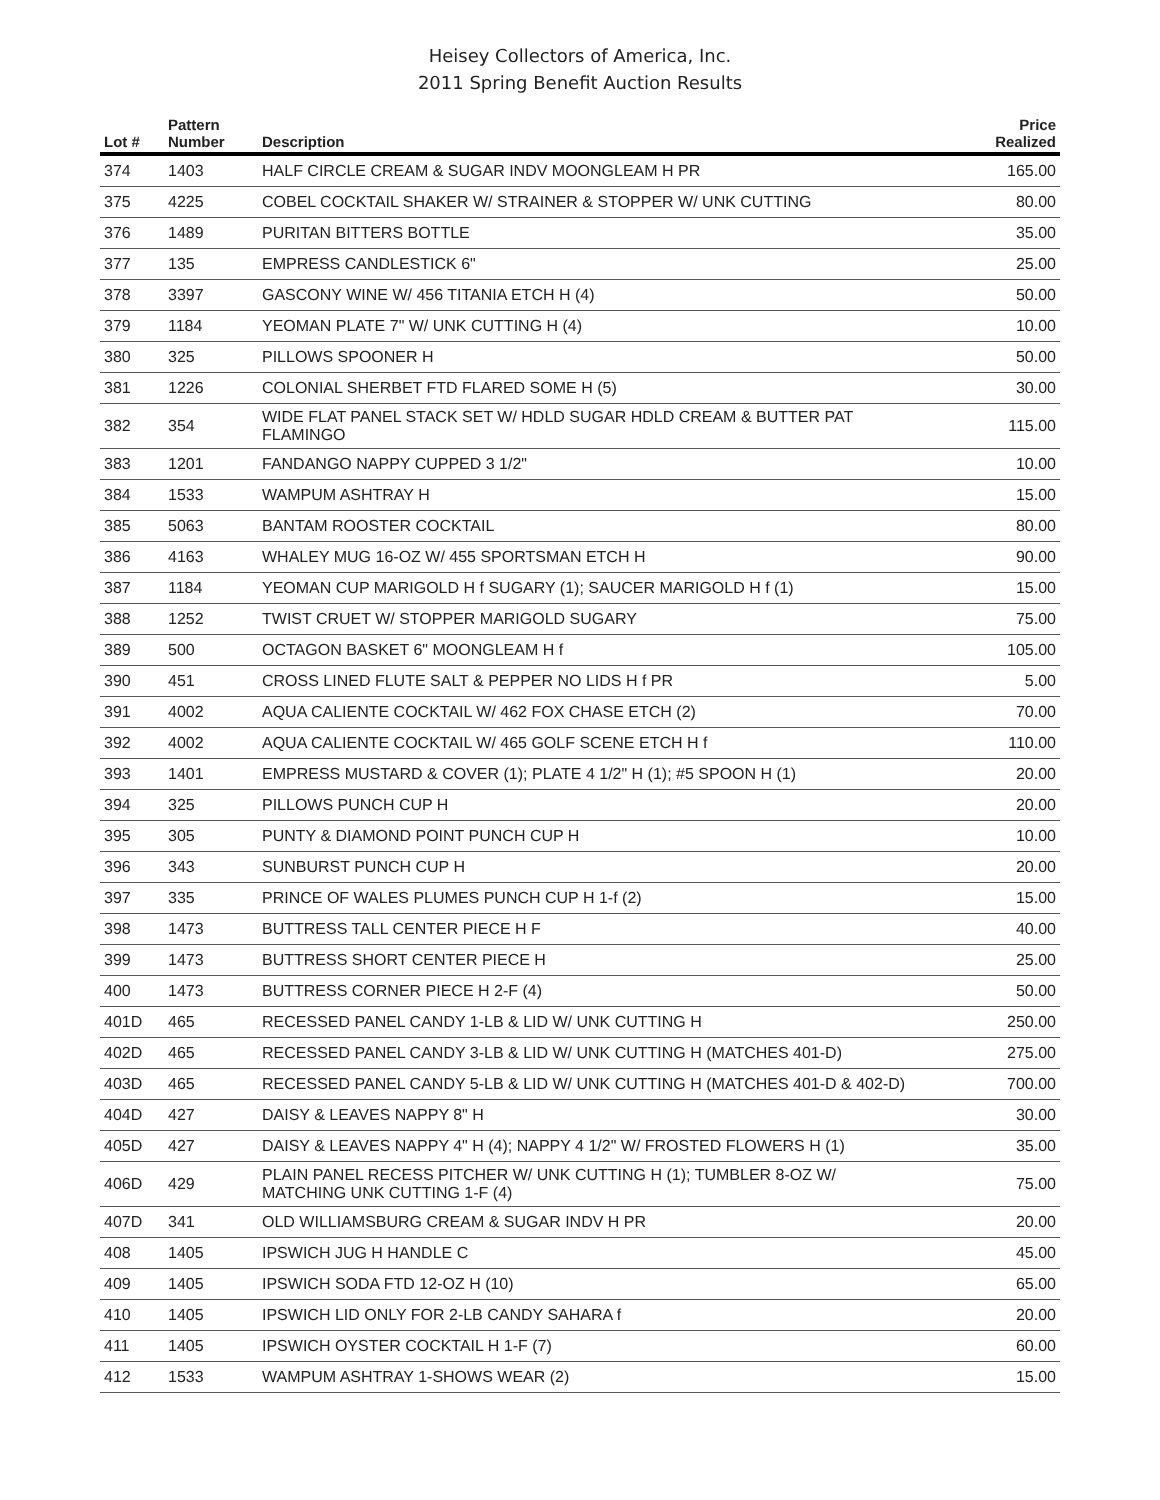Heisey Collectors of America, Inc.
2011 Spring Benefit Auction Results
| Lot # | Pattern Number | Description | Price Realized |
| --- | --- | --- | --- |
| 374 | 1403 | HALF CIRCLE CREAM & SUGAR INDV MOONGLEAM H PR | 165.00 |
| 375 | 4225 | COBEL COCKTAIL SHAKER W/ STRAINER & STOPPER W/ UNK CUTTING | 80.00 |
| 376 | 1489 | PURITAN BITTERS BOTTLE | 35.00 |
| 377 | 135 | EMPRESS CANDLESTICK 6" | 25.00 |
| 378 | 3397 | GASCONY WINE W/ 456 TITANIA ETCH H (4) | 50.00 |
| 379 | 1184 | YEOMAN PLATE 7" W/ UNK CUTTING H (4) | 10.00 |
| 380 | 325 | PILLOWS SPOONER H | 50.00 |
| 381 | 1226 | COLONIAL SHERBET FTD FLARED SOME H (5) | 30.00 |
| 382 | 354 | WIDE FLAT PANEL STACK SET W/ HDLD SUGAR HDLD CREAM & BUTTER PAT FLAMINGO | 115.00 |
| 383 | 1201 | FANDANGO NAPPY CUPPED 3 1/2" | 10.00 |
| 384 | 1533 | WAMPUM ASHTRAY H | 15.00 |
| 385 | 5063 | BANTAM ROOSTER COCKTAIL | 80.00 |
| 386 | 4163 | WHALEY MUG 16-OZ W/ 455 SPORTSMAN ETCH H | 90.00 |
| 387 | 1184 | YEOMAN CUP MARIGOLD H f SUGARY (1); SAUCER MARIGOLD H f (1) | 15.00 |
| 388 | 1252 | TWIST CRUET W/ STOPPER MARIGOLD SUGARY | 75.00 |
| 389 | 500 | OCTAGON BASKET 6" MOONGLEAM H f | 105.00 |
| 390 | 451 | CROSS LINED FLUTE SALT & PEPPER NO LIDS H f PR | 5.00 |
| 391 | 4002 | AQUA CALIENTE COCKTAIL W/ 462 FOX CHASE ETCH (2) | 70.00 |
| 392 | 4002 | AQUA CALIENTE COCKTAIL W/ 465 GOLF SCENE ETCH H f | 110.00 |
| 393 | 1401 | EMPRESS MUSTARD & COVER (1); PLATE 4 1/2" H (1); #5 SPOON H (1) | 20.00 |
| 394 | 325 | PILLOWS PUNCH CUP H | 20.00 |
| 395 | 305 | PUNTY & DIAMOND POINT PUNCH CUP H | 10.00 |
| 396 | 343 | SUNBURST PUNCH CUP H | 20.00 |
| 397 | 335 | PRINCE OF WALES PLUMES PUNCH CUP H 1-f (2) | 15.00 |
| 398 | 1473 | BUTTRESS TALL CENTER PIECE H F | 40.00 |
| 399 | 1473 | BUTTRESS SHORT CENTER PIECE H | 25.00 |
| 400 | 1473 | BUTTRESS CORNER PIECE H 2-F (4) | 50.00 |
| 401D | 465 | RECESSED PANEL CANDY 1-LB & LID W/ UNK CUTTING H | 250.00 |
| 402D | 465 | RECESSED PANEL CANDY 3-LB & LID W/ UNK CUTTING H (MATCHES 401-D) | 275.00 |
| 403D | 465 | RECESSED PANEL CANDY 5-LB & LID W/ UNK CUTTING H (MATCHES 401-D & 402-D) | 700.00 |
| 404D | 427 | DAISY & LEAVES NAPPY 8" H | 30.00 |
| 405D | 427 | DAISY & LEAVES NAPPY 4" H (4); NAPPY 4 1/2" W/ FROSTED FLOWERS H (1) | 35.00 |
| 406D | 429 | PLAIN PANEL RECESS PITCHER W/ UNK CUTTING H (1); TUMBLER 8-OZ W/ MATCHING UNK CUTTING 1-F (4) | 75.00 |
| 407D | 341 | OLD WILLIAMSBURG CREAM & SUGAR INDV H PR | 20.00 |
| 408 | 1405 | IPSWICH JUG H HANDLE C | 45.00 |
| 409 | 1405 | IPSWICH SODA FTD 12-OZ H (10) | 65.00 |
| 410 | 1405 | IPSWICH LID ONLY FOR 2-LB CANDY SAHARA f | 20.00 |
| 411 | 1405 | IPSWICH OYSTER COCKTAIL H 1-F (7) | 60.00 |
| 412 | 1533 | WAMPUM ASHTRAY 1-SHOWS WEAR (2) | 15.00 |